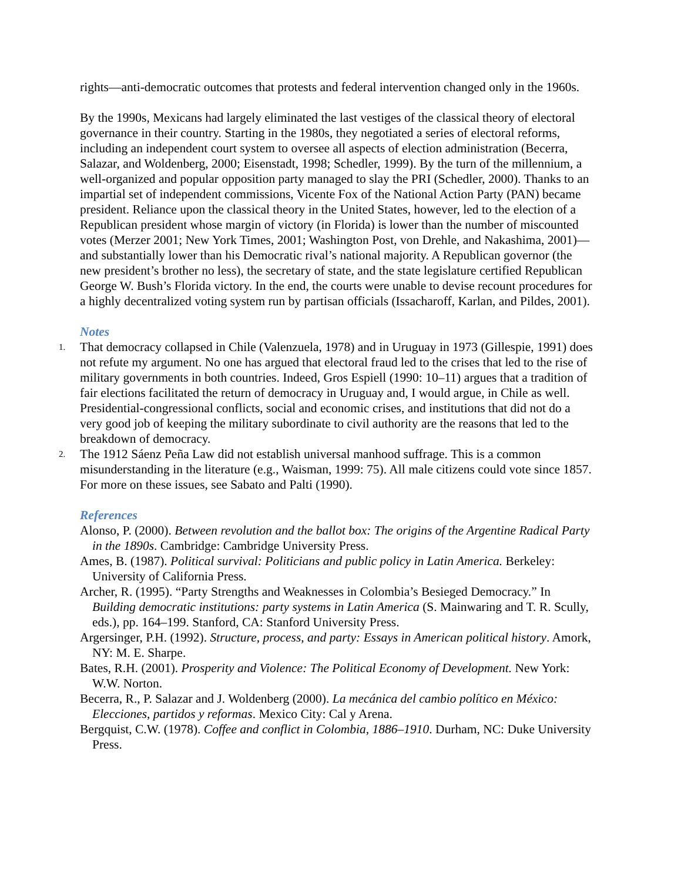rights—anti-democratic outcomes that protests and federal intervention changed only in the 1960s.
By the 1990s, Mexicans had largely eliminated the last vestiges of the classical theory of electoral governance in their country. Starting in the 1980s, they negotiated a series of electoral reforms, including an independent court system to oversee all aspects of election administration (Becerra, Salazar, and Woldenberg, 2000; Eisenstadt, 1998; Schedler, 1999). By the turn of the millennium, a well-organized and popular opposition party managed to slay the PRI (Schedler, 2000). Thanks to an impartial set of independent commissions, Vicente Fox of the National Action Party (PAN) became president. Reliance upon the classical theory in the United States, however, led to the election of a Republican president whose margin of victory (in Florida) is lower than the number of miscounted votes (Merzer 2001; New York Times, 2001; Washington Post, von Drehle, and Nakashima, 2001)—and substantially lower than his Democratic rival’s national majority. A Republican governor (the new president’s brother no less), the secretary of state, and the state legislature certified Republican George W. Bush’s Florida victory. In the end, the courts were unable to devise recount procedures for a highly decentralized voting system run by partisan officials (Issacharoff, Karlan, and Pildes, 2001).
Notes
1.
That democracy collapsed in Chile (Valenzuela, 1978) and in Uruguay in 1973 (Gillespie, 1991) does not refute my argument. No one has argued that electoral fraud led to the crises that led to the rise of military governments in both countries. Indeed, Gros Espiell (1990: 10–11) argues that a tradition of fair elections facilitated the return of democracy in Uruguay and, I would argue, in Chile as well. Presidential-congressional conflicts, social and economic crises, and institutions that did not do a very good job of keeping the military subordinate to civil authority are the reasons that led to the breakdown of democracy.
2.
The 1912 Sáenz Peña Law did not establish universal manhood suffrage. This is a common misunderstanding in the literature (e.g., Waisman, 1999: 75). All male citizens could vote since 1857. For more on these issues, see Sabato and Palti (1990).
References
Alonso, P. (2000). Between revolution and the ballot box: The origins of the Argentine Radical Party in the 1890s. Cambridge: Cambridge University Press.
Ames, B. (1987). Political survival: Politicians and public policy in Latin America. Berkeley: University of California Press.
Archer, R. (1995). “Party Strengths and Weaknesses in Colombia’s Besieged Democracy.” In Building democratic institutions: party systems in Latin America (S. Mainwaring and T. R. Scully, eds.), pp. 164–199. Stanford, CA: Stanford University Press.
Argersinger, P.H. (1992). Structure, process, and party: Essays in American political history. Amork, NY: M. E. Sharpe.
Bates, R.H. (2001). Prosperity and Violence: The Political Economy of Development. New York: W.W. Norton.
Becerra, R., P. Salazar and J. Woldenberg (2000). La mecánica del cambio político en México: Elecciones, partidos y reformas. Mexico City: Cal y Arena.
Bergquist, C.W. (1978). Coffee and conflict in Colombia, 1886–1910. Durham, NC: Duke University Press.